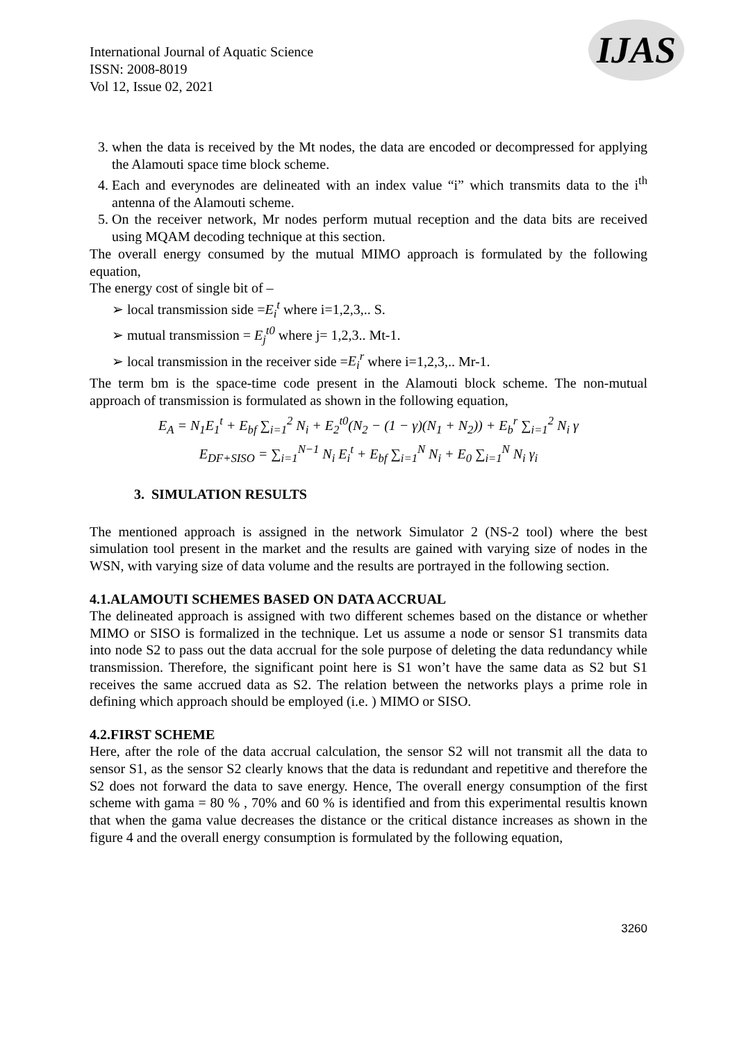International Journal of Aquatic Science
ISSN: 2008-8019
Vol 12, Issue 02, 2021
IJAS
3. when the data is received by the Mt nodes, the data are encoded or decompressed for applying the Alamouti space time block scheme.
4. Each and everynodes are delineated with an index value “i” which transmits data to the i<sup>th</sup> antenna of the Alamouti scheme.
5. On the receiver network, Mr nodes perform mutual reception and the data bits are received using MQAM decoding technique at this section.
The overall energy consumed by the mutual MIMO approach is formulated by the following equation,
The energy cost of single bit of –
➢ local transmission side =E<sub>i</sub><sup>t</sup> where i=1,2,3,.. S.
➢ mutual transmission = E<sub>j</sub><sup>t0</sup> where j= 1,2,3.. Mt-1.
➢ local transmission in the receiver side =E<sub>i</sub><sup>r</sup> where i=1,2,3,.. Mr-1.
The term bm is the space-time code present in the Alamouti block scheme. The non-mutual approach of transmission is formulated as shown in the following equation,
E<sub>A</sub> = N<sub>1</sub>E<sub>1</sub><sup>t</sup> + E<sub>bf</sub> ∑<sub>i=1</sub><sup>2</sup> N<sub>i</sub> + E<sub>2</sub><sup>t0</sup>(N<sub>2</sub> − (1 − γ)(N<sub>1</sub> + N<sub>2</sub>)) + E<sub>b</sub><sup>r</sup> ∑<sub>i=1</sub><sup>2</sup> N<sub>i</sub> γ
E<sub>DF+SISO</sub> = ∑<sub>i=1</sub><sup>N−1</sup> N<sub>i</sub> E<sub>i</sub><sup>t</sup> + E<sub>bf</sub> ∑<sub>i=1</sub><sup>N</sup> N<sub>i</sub> + E<sub>0</sub> ∑<sub>i=1</sub><sup>N</sup> N<sub>i</sub> γ<sub>i</sub>
3. SIMULATION RESULTS
The mentioned approach is assigned in the network Simulator 2 (NS-2 tool) where the best simulation tool present in the market and the results are gained with varying size of nodes in the WSN, with varying size of data volume and the results are portrayed in the following section.
4.1.ALAMOUTI SCHEMES BASED ON DATA ACCRUAL
The delineated approach is assigned with two different schemes based on the distance or whether MIMO or SISO is formalized in the technique. Let us assume a node or sensor S1 transmits data into node S2 to pass out the data accrual for the sole purpose of deleting the data redundancy while transmission. Therefore, the significant point here is S1 won’t have the same data as S2 but S1 receives the same accrued data as S2. The relation between the networks plays a prime role in defining which approach should be employed (i.e. ) MIMO or SISO.
4.2.FIRST SCHEME
Here, after the role of the data accrual calculation, the sensor S2 will not transmit all the data to sensor S1, as the sensor S2 clearly knows that the data is redundant and repetitive and therefore the S2 does not forward the data to save energy. Hence, The overall energy consumption of the first scheme with gama = 80 % , 70% and 60 % is identified and from this experimental resultis known that when the gama value decreases the distance or the critical distance increases as shown in the figure 4 and the overall energy consumption is formulated by the following equation,
3260